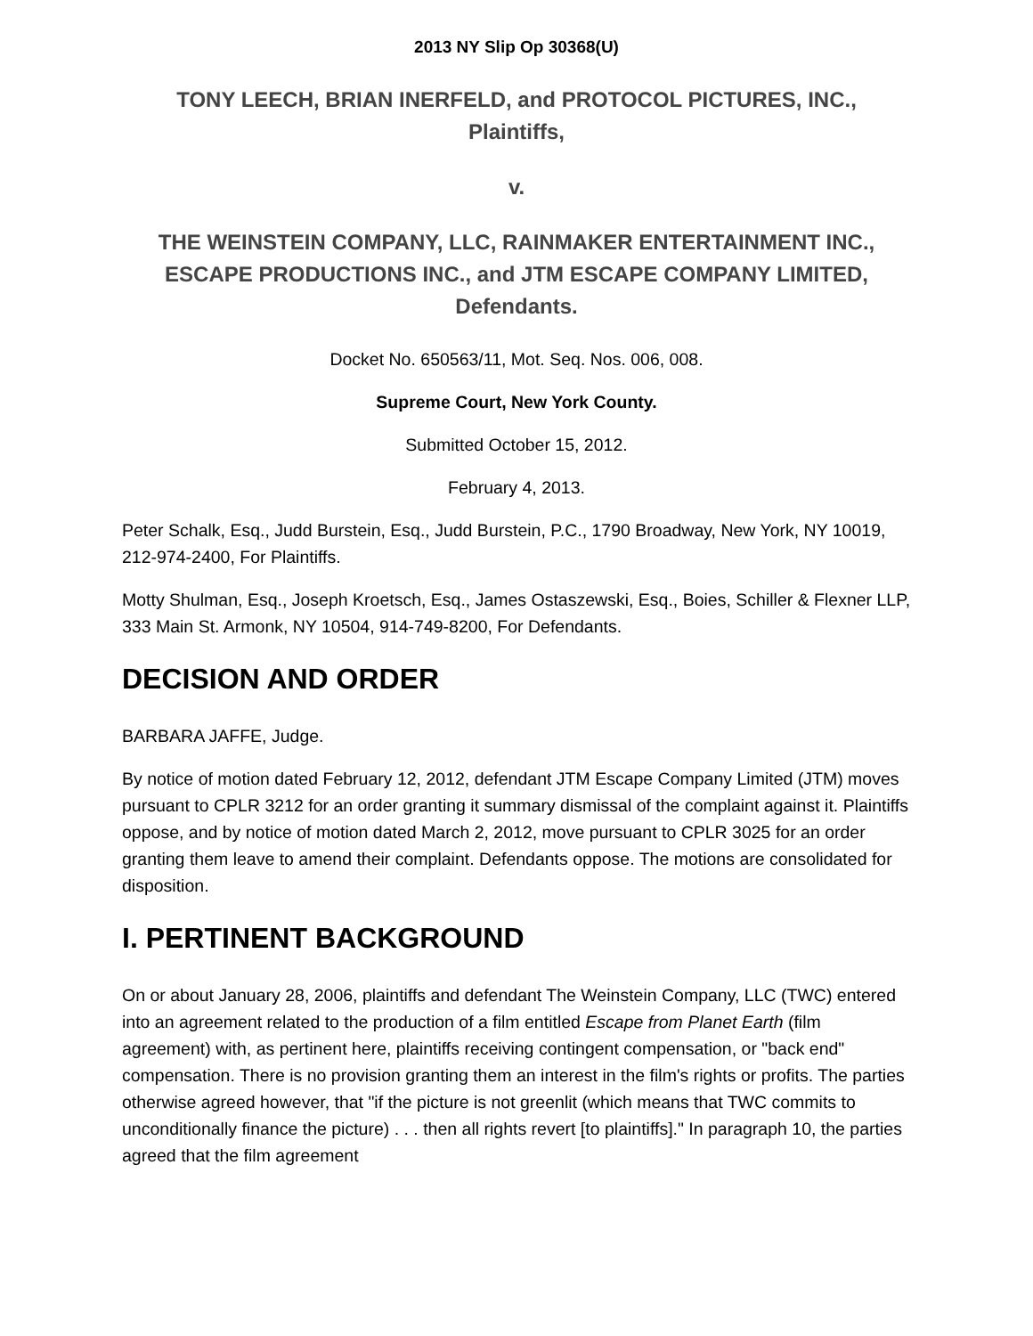2013 NY Slip Op 30368(U)
TONY LEECH, BRIAN INERFELD, and PROTOCOL PICTURES, INC.,
Plaintiffs,
v.
THE WEINSTEIN COMPANY, LLC, RAINMAKER ENTERTAINMENT INC., ESCAPE PRODUCTIONS INC., and JTM ESCAPE COMPANY LIMITED,
Defendants.
Docket No. 650563/11, Mot. Seq. Nos. 006, 008.
Supreme Court, New York County.
Submitted October 15, 2012.
February 4, 2013.
Peter Schalk, Esq., Judd Burstein, Esq., Judd Burstein, P.C., 1790 Broadway, New York, NY 10019, 212-974-2400, For Plaintiffs.
Motty Shulman, Esq., Joseph Kroetsch, Esq., James Ostaszewski, Esq., Boies, Schiller & Flexner LLP, 333 Main St. Armonk, NY 10504, 914-749-8200, For Defendants.
DECISION AND ORDER
BARBARA JAFFE, Judge.
By notice of motion dated February 12, 2012, defendant JTM Escape Company Limited (JTM) moves pursuant to CPLR 3212 for an order granting it summary dismissal of the complaint against it. Plaintiffs oppose, and by notice of motion dated March 2, 2012, move pursuant to CPLR 3025 for an order granting them leave to amend their complaint. Defendants oppose. The motions are consolidated for disposition.
I. PERTINENT BACKGROUND
On or about January 28, 2006, plaintiffs and defendant The Weinstein Company, LLC (TWC) entered into an agreement related to the production of a film entitled Escape from Planet Earth (film agreement) with, as pertinent here, plaintiffs receiving contingent compensation, or "back end" compensation. There is no provision granting them an interest in the film's rights or profits. The parties otherwise agreed however, that "if the picture is not greenlit (which means that TWC commits to unconditionally finance the picture) . . . then all rights revert [to plaintiffs]." In paragraph 10, the parties agreed that the film agreement